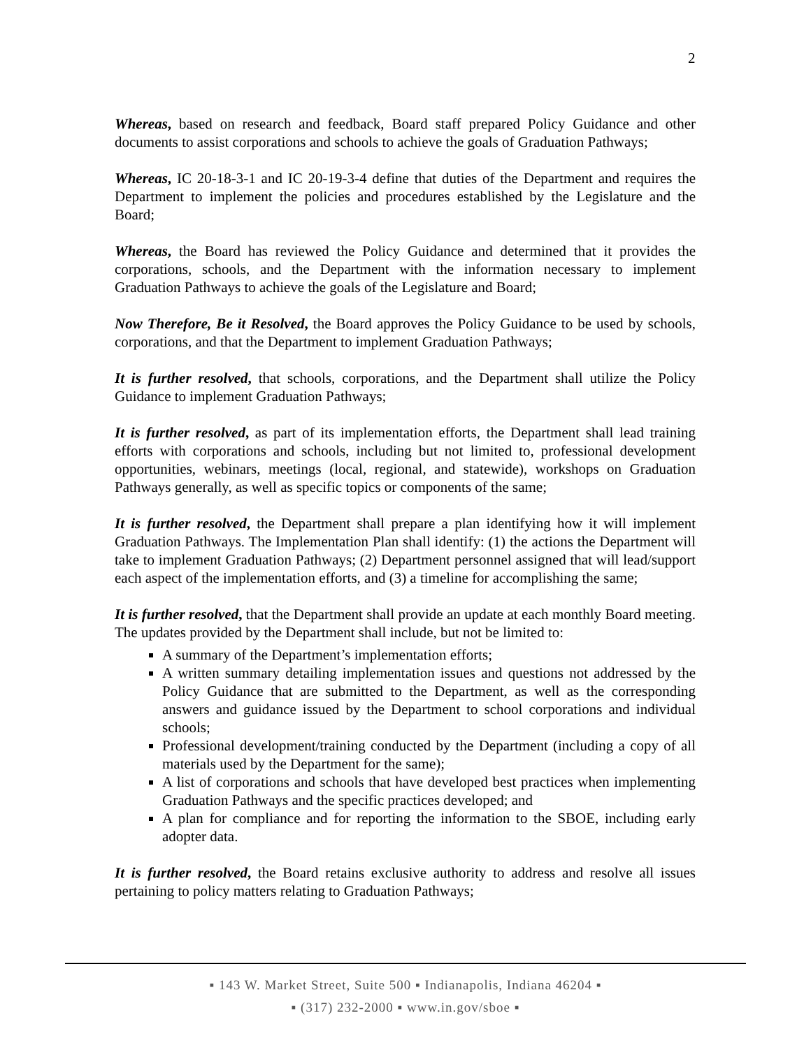2
Whereas, based on research and feedback, Board staff prepared Policy Guidance and other documents to assist corporations and schools to achieve the goals of Graduation Pathways;
Whereas, IC 20-18-3-1 and IC 20-19-3-4 define that duties of the Department and requires the Department to implement the policies and procedures established by the Legislature and the Board;
Whereas, the Board has reviewed the Policy Guidance and determined that it provides the corporations, schools, and the Department with the information necessary to implement Graduation Pathways to achieve the goals of the Legislature and Board;
Now Therefore, Be it Resolved, the Board approves the Policy Guidance to be used by schools, corporations, and that the Department to implement Graduation Pathways;
It is further resolved, that schools, corporations, and the Department shall utilize the Policy Guidance to implement Graduation Pathways;
It is further resolved, as part of its implementation efforts, the Department shall lead training efforts with corporations and schools, including but not limited to, professional development opportunities, webinars, meetings (local, regional, and statewide), workshops on Graduation Pathways generally, as well as specific topics or components of the same;
It is further resolved, the Department shall prepare a plan identifying how it will implement Graduation Pathways. The Implementation Plan shall identify: (1) the actions the Department will take to implement Graduation Pathways; (2) Department personnel assigned that will lead/support each aspect of the implementation efforts, and (3) a timeline for accomplishing the same;
It is further resolved, that the Department shall provide an update at each monthly Board meeting. The updates provided by the Department shall include, but not be limited to:
A summary of the Department’s implementation efforts;
A written summary detailing implementation issues and questions not addressed by the Policy Guidance that are submitted to the Department, as well as the corresponding answers and guidance issued by the Department to school corporations and individual schools;
Professional development/training conducted by the Department (including a copy of all materials used by the Department for the same);
A list of corporations and schools that have developed best practices when implementing Graduation Pathways and the specific practices developed; and
A plan for compliance and for reporting the information to the SBOE, including early adopter data.
It is further resolved, the Board retains exclusive authority to address and resolve all issues pertaining to policy matters relating to Graduation Pathways;
▪ 143 W. Market Street, Suite 500 ▪ Indianapolis, Indiana 46204 ▪
▪ (317) 232-2000 ▪ www.in.gov/sboe ▪